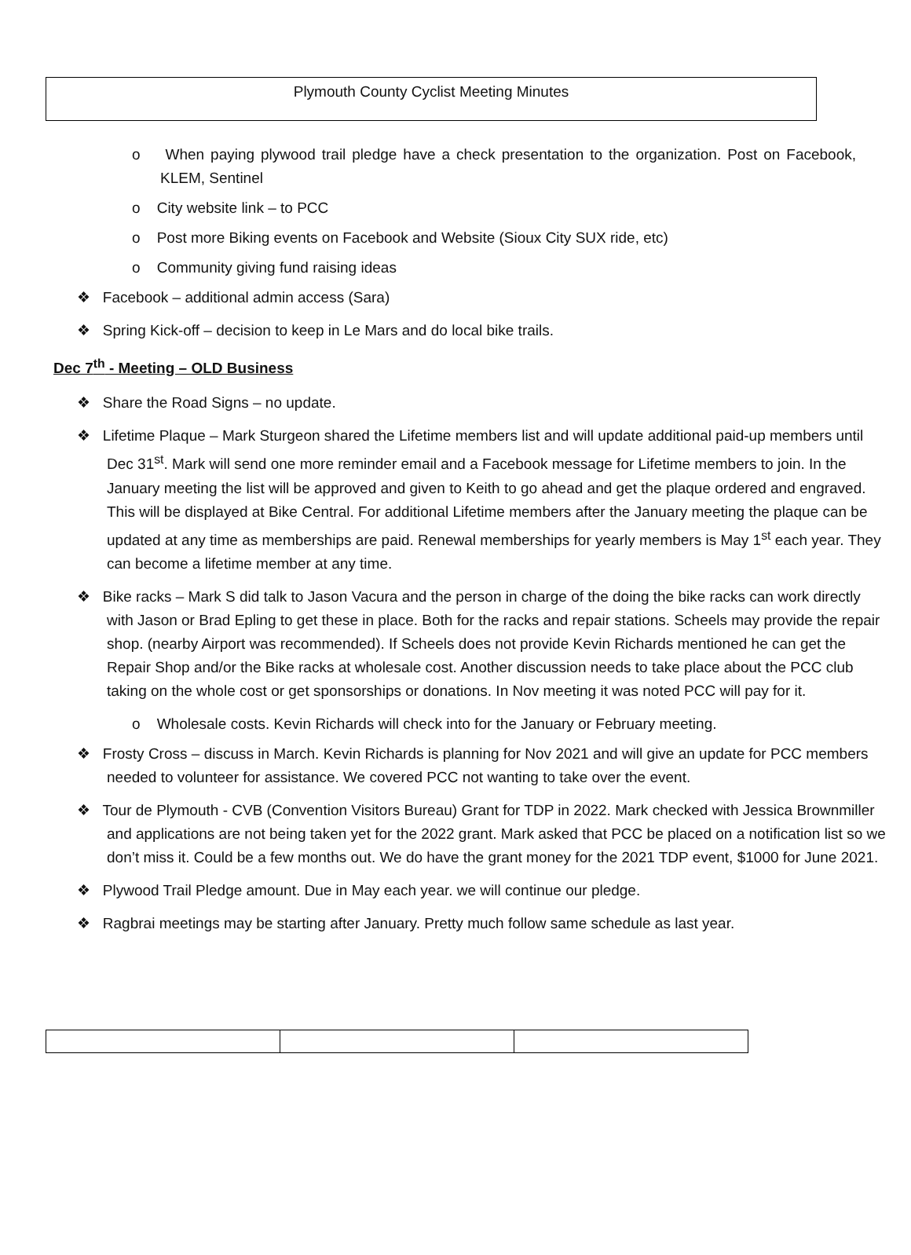Plymouth County Cyclist Meeting Minutes
o When paying plywood trail pledge have a check presentation to the organization. Post on Facebook, KLEM, Sentinel
o City website link – to PCC
o Post more Biking events on Facebook and Website (Sioux City SUX ride, etc)
o Community giving fund raising ideas
❖ Facebook – additional admin access (Sara)
❖ Spring Kick-off – decision to keep in Le Mars and do local bike trails.
Dec 7<sup>th</sup> - Meeting – OLD Business
❖ Share the Road Signs – no update.
❖ Lifetime Plaque – Mark Sturgeon shared the Lifetime members list and will update additional paid-up members until Dec 31<sup>st</sup>. Mark will send one more reminder email and a Facebook message for Lifetime members to join. In the January meeting the list will be approved and given to Keith to go ahead and get the plaque ordered and engraved. This will be displayed at Bike Central. For additional Lifetime members after the January meeting the plaque can be updated at any time as memberships are paid. Renewal memberships for yearly members is May 1<sup>st</sup> each year. They can become a lifetime member at any time.
❖ Bike racks – Mark S did talk to Jason Vacura and the person in charge of the doing the bike racks can work directly with Jason or Brad Epling to get these in place. Both for the racks and repair stations. Scheels may provide the repair shop. (nearby Airport was recommended). If Scheels does not provide Kevin Richards mentioned he can get the Repair Shop and/or the Bike racks at wholesale cost. Another discussion needs to take place about the PCC club taking on the whole cost or get sponsorships or donations. In Nov meeting it was noted PCC will pay for it.
o Wholesale costs. Kevin Richards will check into for the January or February meeting.
❖ Frosty Cross – discuss in March. Kevin Richards is planning for Nov 2021 and will give an update for PCC members needed to volunteer for assistance. We covered PCC not wanting to take over the event.
❖ Tour de Plymouth - CVB (Convention Visitors Bureau) Grant for TDP in 2022. Mark checked with Jessica Brownmiller and applications are not being taken yet for the 2022 grant. Mark asked that PCC be placed on a notification list so we don’t miss it. Could be a few months out. We do have the grant money for the 2021 TDP event, $1000 for June 2021.
❖ Plywood Trail Pledge amount. Due in May each year. we will continue our pledge.
❖ Ragbrai meetings may be starting after January. Pretty much follow same schedule as last year.